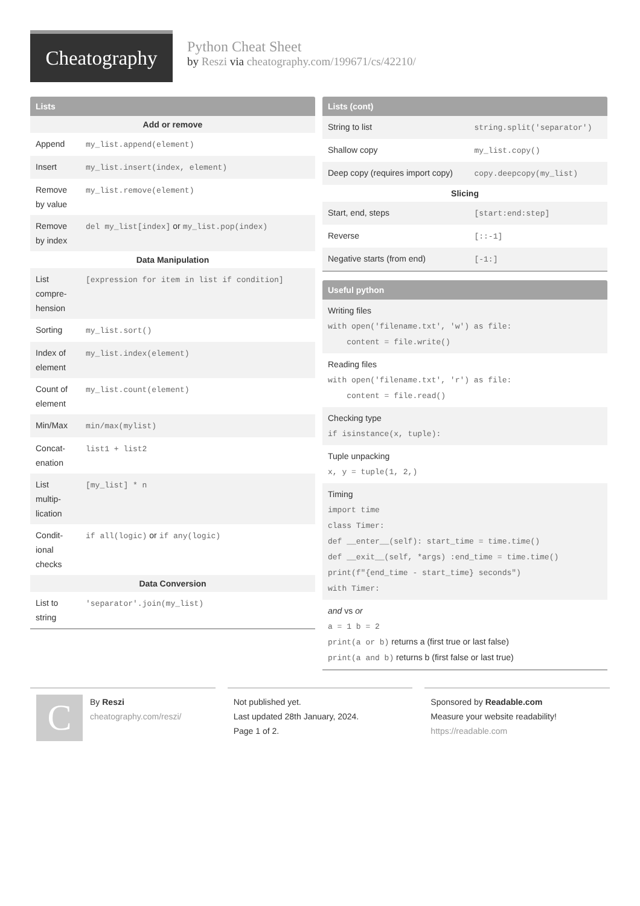Cheatography
Python Cheat Sheet
by Reszi via cheatography.com/199671/cs/42210/
Lists
| Add or remove | |
| --- | --- |
| Append | my_list.append(element) |
| Insert | my_list.insert(index, element) |
| Remove by value | my_list.remove(element) |
| Remove by index | del my_list[index] or my_list.pop(index) |
| Data Manipulation | |
| List compre-hension | [expression for item in list if condition] |
| Sorting | my_list.sort() |
| Index of element | my_list.index(element) |
| Count of element | my_list.count(element) |
| Min/Max | min/max(mylist) |
| Concat-enation | list1 + list2 |
| List multip-lication | [my_list] * n |
| Condit-ional checks | if all(logic) or if any(logic) |
| Data Conversion | |
| List to string | 'separator'.join(my_list) |
Lists (cont)
| String to list | string.split('separator') |
| Shallow copy | my_list.copy() |
| Deep copy (requires import copy) | copy.deepcopy(my_list) |
| Slicing | |
| Start, end, steps | [start:end:step] |
| Reverse | [::-1] |
| Negative starts (from end) | [-1:] |
Useful python
Writing files
with open('filename.txt', 'w') as file:
content = file.write()
Reading files
with open('filename.txt', 'r') as file:
content = file.read()
Checking type
if isinstance(x, tuple):
Tuple unpacking
x, y = tuple(1, 2,)
Timing
import time
class Timer:
def __enter__(self): start_time = time.time()
def __exit__(self, *args) :end_time = time.time()
print(f"{end_time - start_time} seconds")
with Timer:
and vs or
a = 1 b = 2
print(a or b) returns a (first true or last false)
print(a and b) returns b (first false or last true)
C
By Reszi
cheatography.com/reszi/
Not published yet.
Last updated 28th January, 2024.
Page 1 of 2.
Sponsored by Readable.com
Measure your website readability!
https://readable.com